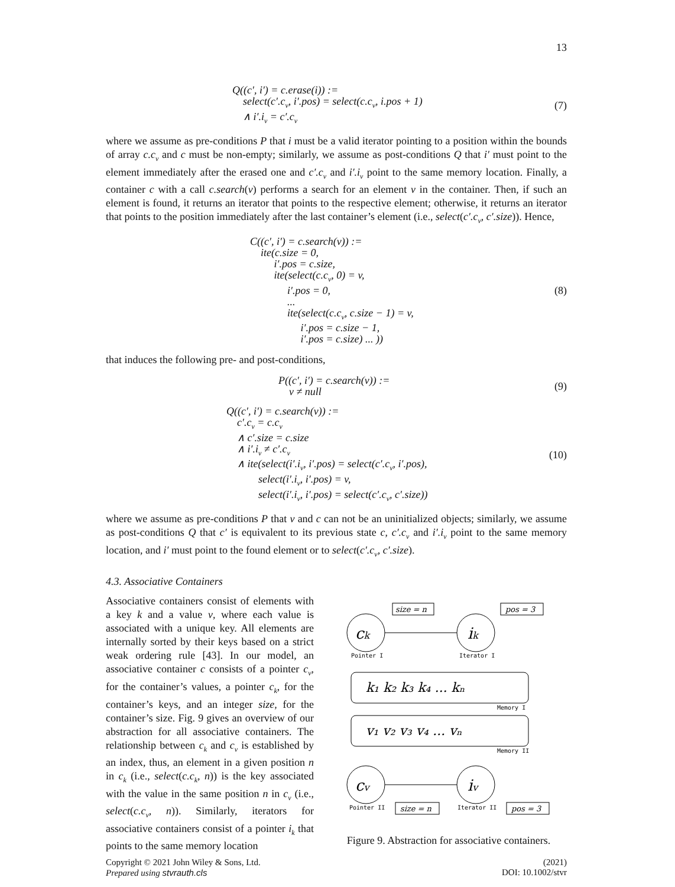13
Q((c′, i′) = c.erase(i)) :=
select(c′.c<sub>v</sub>, i′.pos) = select(c.c<sub>v</sub>, i.pos + 1)
∧ i′.i<sub>v</sub> = c′.c<sub>v</sub>
(7)
where we assume as pre-conditions P that i must be a valid iterator pointing to a position within the bounds of array c.c<sub>v</sub> and c must be non-empty; similarly, we assume as post-conditions Q that i′ must point to the element immediately after the erased one and c′.c<sub>v</sub> and i′.i<sub>v</sub> point to the same memory location. Finally, a container c with a call c.search(v) performs a search for an element v in the container. Then, if such an element is found, it returns an iterator that points to the respective element; otherwise, it returns an iterator that points to the position immediately after the last container’s element (i.e., select(c′.c<sub>v</sub>, c′.size)). Hence,
C((c′, i′) = c.search(v)) :=
ite(c.size = 0,
i′.pos = c.size,
ite(select(c.c<sub>v</sub>, 0) = v,
i′.pos = 0,
...
ite(select(c.c<sub>v</sub>, c.size − 1) = v,
i′.pos = c.size − 1,
i′.pos = c.size) ... ))
(8)
that induces the following pre- and post-conditions,
P((c′, i′) = c.search(v)) :=
v ≠ null
(9)
Q((c′, i′) = c.search(v)) :=
c′.c<sub>v</sub> = c.c<sub>v</sub>
∧ c′.size = c.size
∧ i′.i<sub>v</sub> ≠ c′.c<sub>v</sub>
∧ ite(select(i′.i<sub>v</sub>, i′.pos) = select(c′.c<sub>v</sub>, i′.pos),
select(i′.i<sub>v</sub>, i′.pos) = v,
select(i′.i<sub>v</sub>, i′.pos) = select(c′.c<sub>v</sub>, c′.size))
(10)
where we assume as pre-conditions P that v and c can not be an uninitialized objects; similarly, we assume as post-conditions Q that c′ is equivalent to its previous state c, c′.c<sub>v</sub> and i′.i<sub>v</sub> point to the same memory location, and i′ must point to the found element or to select(c′.c<sub>v</sub>, c′.size).
4.3. Associative Containers
Associative containers consist of elements with a key k and a value v, where each value is associated with a unique key. All elements are internally sorted by their keys based on a strict weak ordering rule [43]. In our model, an associative container c consists of a pointer c<sub>v</sub>, for the container’s values, a pointer c<sub>k</sub>, for the container’s keys, and an integer size, for the container’s size. Fig. 9 gives an overview of our abstraction for all associative containers. The relationship between c<sub>k</sub> and c<sub>v</sub> is established by an index, thus, an element in a given position n in c<sub>k</sub> (i.e., select(c.c<sub>k</sub>, n)) is the key associated with the value in the same position n in c<sub>v</sub> (i.e., select(c.c<sub>v</sub>, n)). Similarly, iterators for associative containers consist of a pointer i<sub>k</sub> that points to the same memory location
size = n
pos = 3
ck
ik
Pointer I
Iterator I
k₁ k₂ k₃ k₄ ... kₙ
Memory I
v₁ v₂ v₃ v₄ ... vₙ
Memory II
cv
iv
Pointer II
Iterator II
size = n
pos = 3
Figure 9. Abstraction for associative containers.
Copyright © 2021 John Wiley & Sons, Ltd.
Prepared using stvrauth.cls
(2021)
DOI: 10.1002/stvr